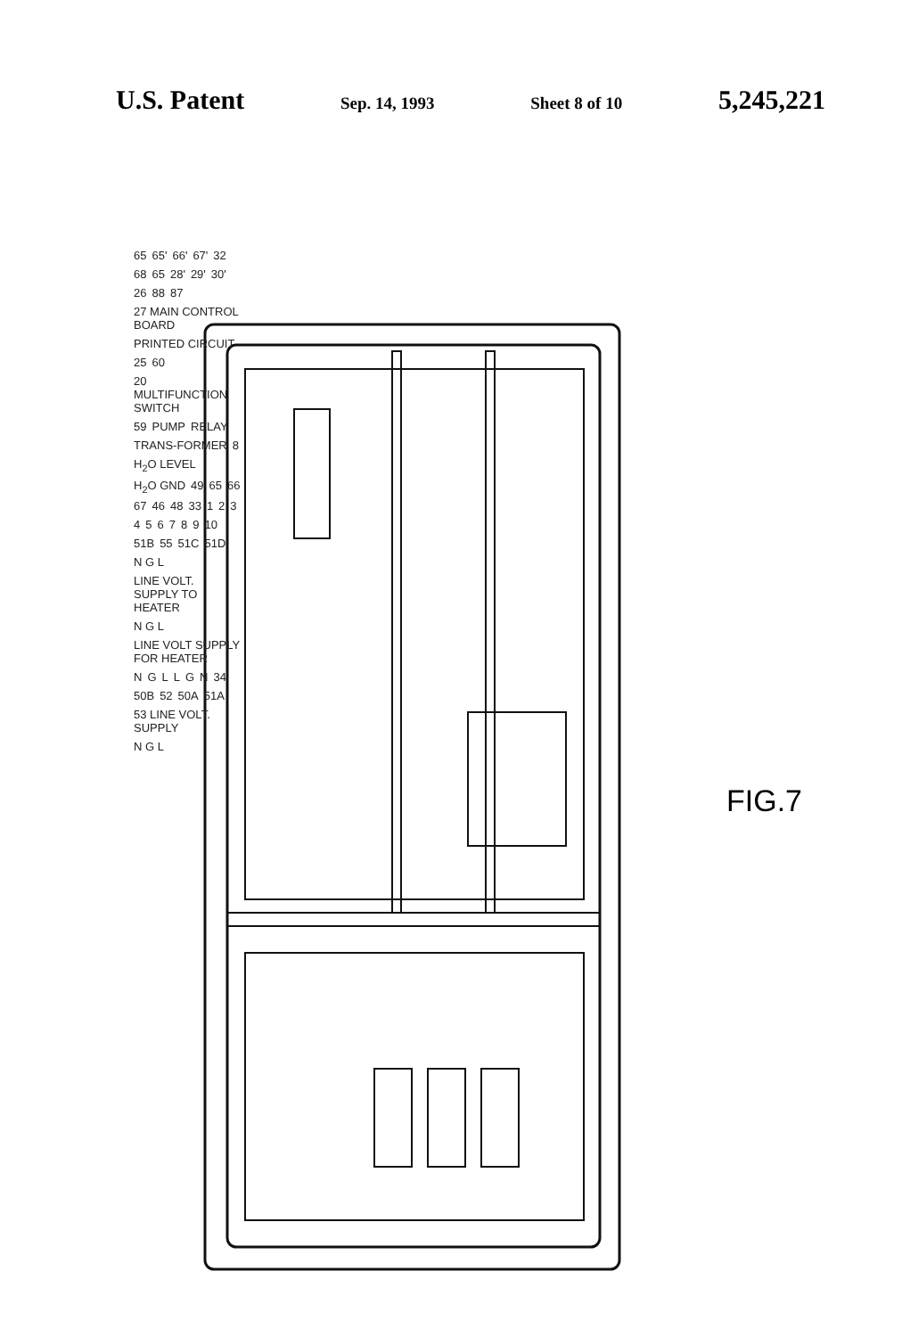U.S. Patent Sep. 14, 1993 Sheet 8 of 10 5,245,221
65 65' 66' 67' 32 68 65 28' 29' 30' 26 88 87 27 MAIN CONTROL BOARD PRINTED CIRCUIT 25 60 20 MULTIFUNCTION SWITCH 59 PUMP RELAY TRANS-FORMER 8 H<sub>2</sub>O LEVEL H<sub>2</sub>O GND 49 65 66 67 46 48 33 123456789 10 51B 55 51C 51D N G L LINE VOLT. SUPPLY TO HEATER N G L LINE VOLT SUPPLY FOR HEATER NGLLGN 34 50B 52 50A 51A 53 LINE VOLT. SUPPLY N G L
FIG.7